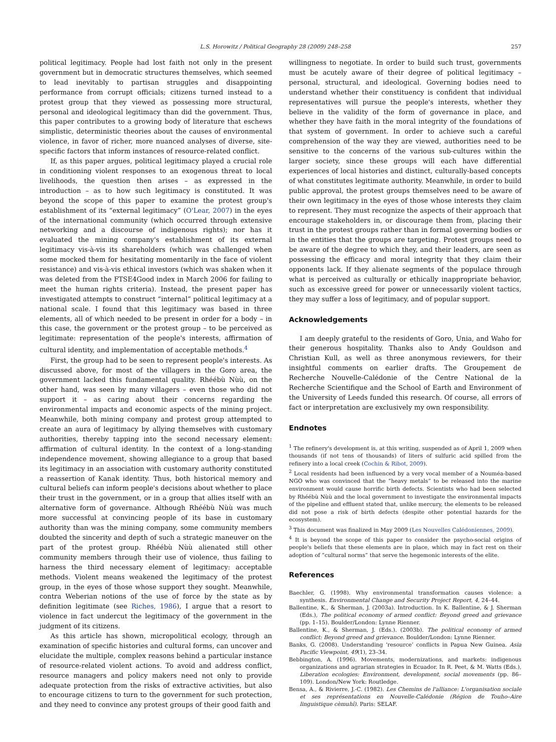L.S. Horowitz / Political Geography 28 (2009) 248–258 257
political legitimacy. People had lost faith not only in the present government but in democratic structures themselves, which seemed to lead inevitably to partisan struggles and disappointing performance from corrupt officials; citizens turned instead to a protest group that they viewed as possessing more structural, personal and ideological legitimacy than did the government. Thus, this paper contributes to a growing body of literature that eschews simplistic, deterministic theories about the causes of environmental violence, in favor of richer, more nuanced analyses of diverse, site-specific factors that inform instances of resource-related conflict.
If, as this paper argues, political legitimacy played a crucial role in conditioning violent responses to an exogenous threat to local livelihoods, the question then arises – as expressed in the introduction – as to how such legitimacy is constituted. It was beyond the scope of this paper to examine the protest group's establishment of its “external legitimacy” (O'Lear, 2007) in the eyes of the international community (which occurred through extensive networking and a discourse of indigenous rights); nor has it evaluated the mining company's establishment of its external legitimacy vis-à-vis its shareholders (which was challenged when some mocked them for hesitating momentarily in the face of violent resistance) and vis-à-vis ethical investors (which was shaken when it was deleted from the FTSE4Good index in March 2006 for failing to meet the human rights criteria). Instead, the present paper has investigated attempts to construct “internal” political legitimacy at a national scale. I found that this legitimacy was based in three elements, all of which needed to be present in order for a body – in this case, the government or the protest group – to be perceived as legitimate: representation of the people's interests, affirmation of cultural identity, and implementation of acceptable methods.<sup>4</sup>
First, the group had to be seen to represent people's interests. As discussed above, for most of the villagers in the Goro area, the government lacked this fundamental quality. Rhéébù Nùù, on the other hand, was seen by many villagers – even those who did not support it – as caring about their concerns regarding the environmental impacts and economic aspects of the mining project. Meanwhile, both mining company and protest group attempted to create an aura of legitimacy by allying themselves with customary authorities, thereby tapping into the second necessary element: affirmation of cultural identity. In the context of a long-standing independence movement, showing allegiance to a group that based its legitimacy in an association with customary authority constituted a reassertion of Kanak identity. Thus, both historical memory and cultural beliefs can inform people's decisions about whether to place their trust in the government, or in a group that allies itself with an alternative form of governance. Although Rhéébù Nùù was much more successful at convincing people of its base in customary authority than was the mining company, some community members doubted the sincerity and depth of such a strategic maneuver on the part of the protest group. Rhéébù Nùù alienated still other community members through their use of violence, thus failing to harness the third necessary element of legitimacy: acceptable methods. Violent means weakened the legitimacy of the protest group, in the eyes of those whose support they sought. Meanwhile, contra Weberian notions of the use of force by the state as by definition legitimate (see Riches, 1986), I argue that a resort to violence in fact undercut the legitimacy of the government in the judgment of its citizens.
As this article has shown, micropolitical ecology, through an examination of specific histories and cultural forms, can uncover and elucidate the multiple, complex reasons behind a particular instance of resource-related violent actions. To avoid and address conflict, resource managers and policy makers need not only to provide adequate protection from the risks of extractive activities, but also to encourage citizens to turn to the government for such protection, and they need to convince any protest groups of their good faith and
willingness to negotiate. In order to build such trust, governments must be acutely aware of their degree of political legitimacy – personal, structural, and ideological. Governing bodies need to understand whether their constituency is confident that individual representatives will pursue the people's interests, whether they believe in the validity of the form of governance in place, and whether they have faith in the moral integrity of the foundations of that system of government. In order to achieve such a careful comprehension of the way they are viewed, authorities need to be sensitive to the concerns of the various sub-cultures within the larger society, since these groups will each have differential experiences of local histories and distinct, culturally-based concepts of what constitutes legitimate authority. Meanwhile, in order to build public approval, the protest groups themselves need to be aware of their own legitimacy in the eyes of those whose interests they claim to represent. They must recognize the aspects of their approach that encourage stakeholders in, or discourage them from, placing their trust in the protest groups rather than in formal governing bodies or in the entities that the groups are targeting. Protest groups need to be aware of the degree to which they, and their leaders, are seen as possessing the efficacy and moral integrity that they claim their opponents lack. If they alienate segments of the populace through what is perceived as culturally or ethically inappropriate behavior, such as excessive greed for power or unnecessarily violent tactics, they may suffer a loss of legitimacy, and of popular support.
Acknowledgements
I am deeply grateful to the residents of Goro, Unia, and Waho for their generous hospitality. Thanks also to Andy Gouldson and Christian Kull, as well as three anonymous reviewers, for their insightful comments on earlier drafts. The Groupement de Recherche Nouvelle-Calédonie of the Centre National de la Recherche Scientifique and the School of Earth and Environment of the University of Leeds funded this research. Of course, all errors of fact or interpretation are exclusively my own responsibility.
Endnotes
<sup>1</sup> The refinery's development is, at this writing, suspended as of April 1, 2009 when thousands (if not tens of thousands) of liters of sulfuric acid spilled from the refinery into a local creek (Cochin & Ribot, 2009).
<sup>2</sup> Local residents had been influenced by a very vocal member of a Nouméa-based NGO who was convinced that the “heavy metals” to be released into the marine environment would cause horrific birth defects. Scientists who had been selected by Rhéébù Nùù and the local government to investigate the environmental impacts of the pipeline and effluent stated that, unlike mercury, the elements to be released did not pose a risk of birth defects (despite other potential hazards for the ecosystem).
<sup>3</sup> This document was finalized in May 2009 (Les Nouvelles Calédoniennes, 2009).
<sup>4</sup> It is beyond the scope of this paper to consider the psycho-social origins of people's beliefs that these elements are in place, which may in fact rest on their adoption of “cultural norms” that serve the hegemonic interests of the elite.
References
Baechler, G. (1998). Why environmental transformation causes violence: a synthesis. Environmental Change and Security Project Report, 4, 24–44.
Ballentine, K., & Sherman, J. (2003a). Introduction. In K. Ballentine, & J. Sherman (Eds.), The political economy of armed conflict: Beyond greed and grievance (pp. 1–15). Boulder/London: Lynne Rienner.
Ballentine, K., & Sherman, J. (Eds.). (2003b). The political economy of armed conflict: Beyond greed and grievance. Boulder/London: Lynne Rienner.
Banks, G. (2008). Understanding ‘resource’ conflicts in Papua New Guinea. Asia Pacific Viewpoint, 49(1), 23–34.
Bebbington, A. (1996). Movements, modernizations, and markets: indigenous organizations and agrarian strategies in Ecuador. In R. Peet, & M. Watts (Eds.), Liberation ecologies: Environment, development, social movements (pp. 86–109). London/New York: Routledge.
Bensa, A., & Rivierre, J.-C. (1982). Les Chemins de l'alliance: L'organisation sociale et ses représentations en Nouvelle-Calédonie (Région de Touho–Aire linguistique cèmuhî). Paris: SELAF.